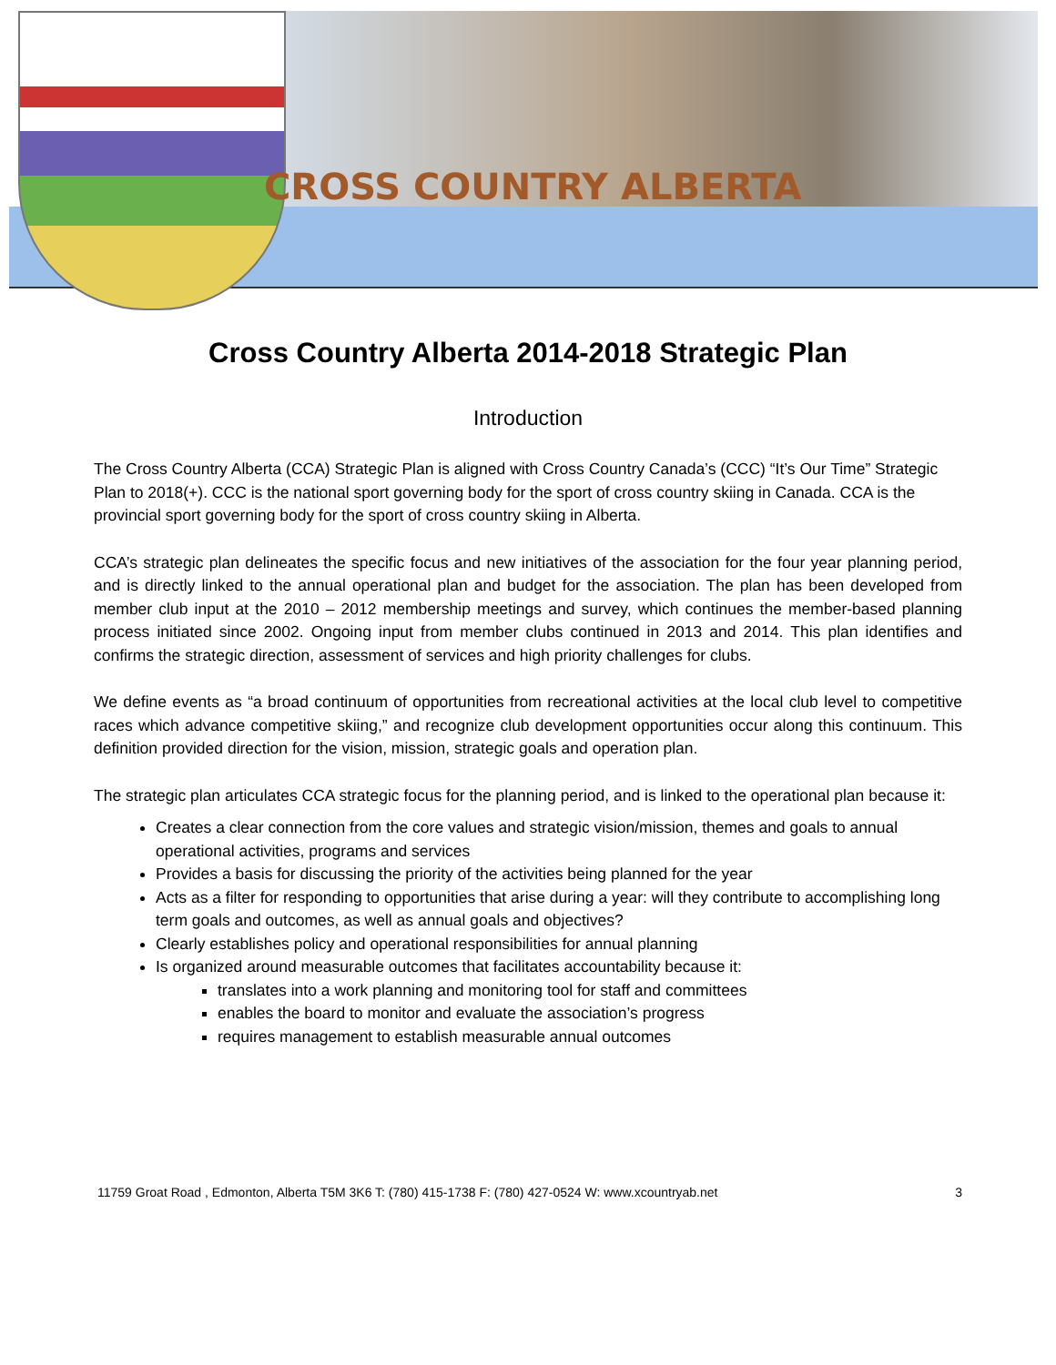CROSS COUNTRY ALBERTA
Cross Country Alberta 2014-2018 Strategic Plan
Introduction
The Cross Country Alberta (CCA) Strategic Plan is aligned with Cross Country Canada’s (CCC) “It’s Our Time” Strategic Plan to 2018(+). CCC is the national sport governing body for the sport of cross country skiing in Canada. CCA is the provincial sport governing body for the sport of cross country skiing in Alberta.
CCA’s strategic plan delineates the specific focus and new initiatives of the association for the four year planning period, and is directly linked to the annual operational plan and budget for the association. The plan has been developed from member club input at the 2010 – 2012 membership meetings and survey, which continues the member-based planning process initiated since 2002. Ongoing input from member clubs continued in 2013 and 2014. This plan identifies and confirms the strategic direction, assessment of services and high priority challenges for clubs.
We define events as “a broad continuum of opportunities from recreational activities at the local club level to competitive races which advance competitive skiing,” and recognize club development opportunities occur along this continuum. This definition provided direction for the vision, mission, strategic goals and operation plan.
The strategic plan articulates CCA strategic focus for the planning period, and is linked to the operational plan because it:
Creates a clear connection from the core values and strategic vision/mission, themes and goals to annual operational activities, programs and services
Provides a basis for discussing the priority of the activities being planned for the year
Acts as a filter for responding to opportunities that arise during a year: will they contribute to accomplishing long term goals and outcomes, as well as annual goals and objectives?
Clearly establishes policy and operational responsibilities for annual planning
Is organized around measurable outcomes that facilitates accountability because it:
translates into a work planning and monitoring tool for staff and committees
enables the board to monitor and evaluate the association’s progress
requires management to establish measurable annual outcomes
11759 Groat Road , Edmonton, Alberta T5M 3K6 T: (780) 415-1738 F: (780) 427-0524 W: www.xcountryab.net 3